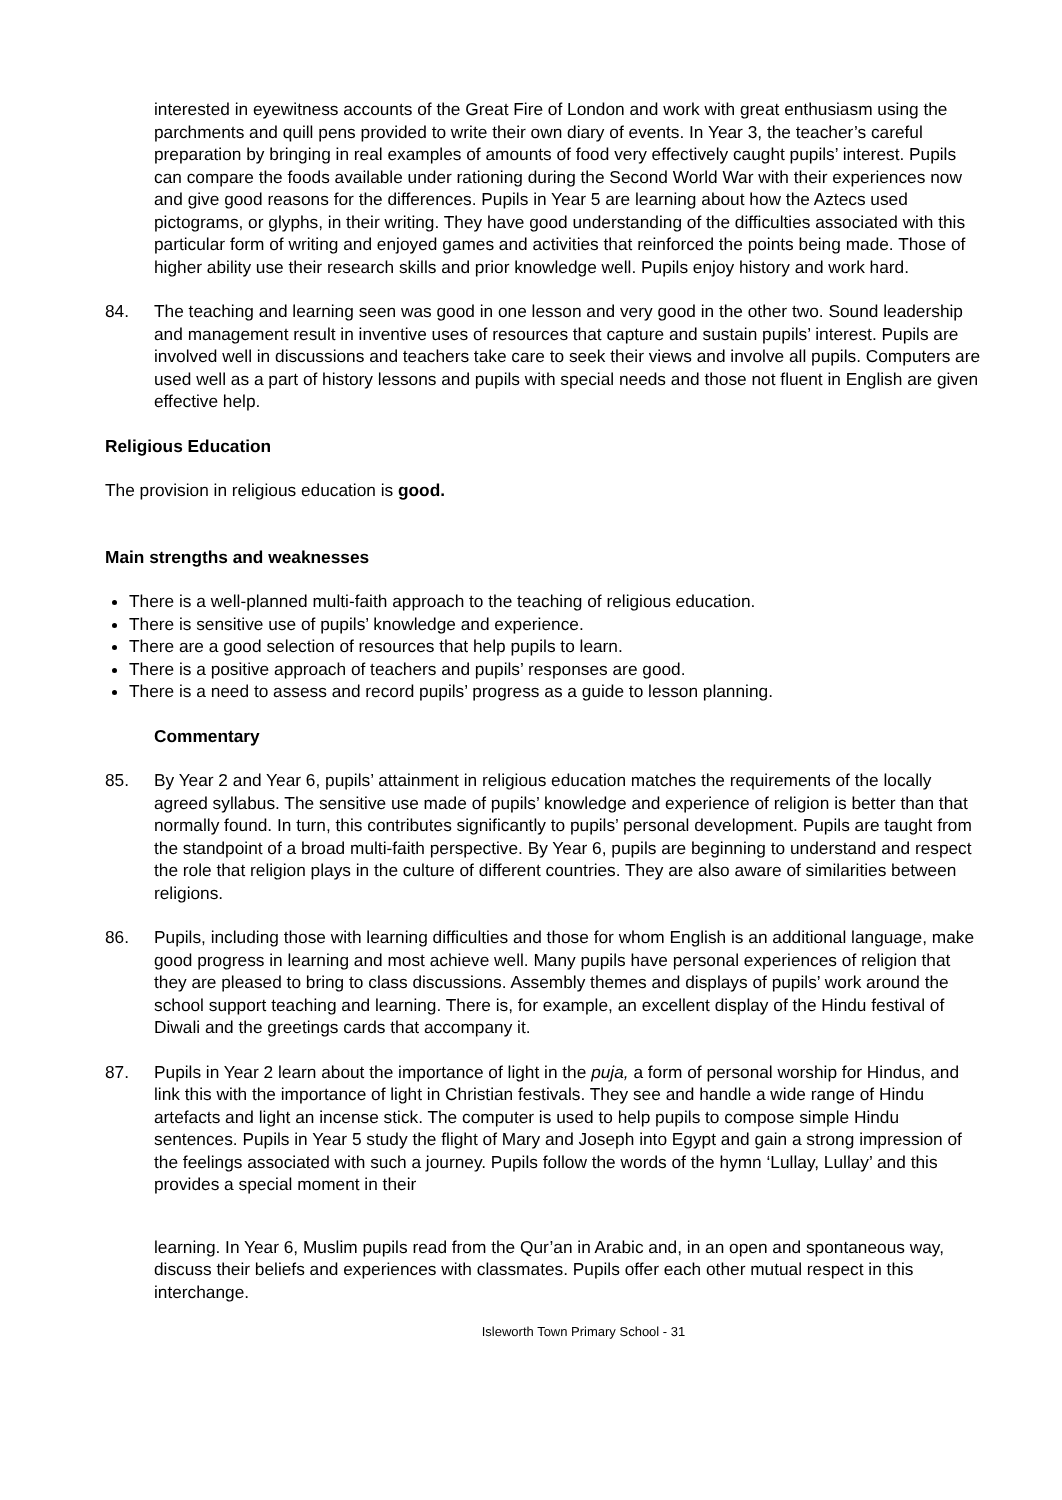interested in eyewitness accounts of the Great Fire of London and work with great enthusiasm using the parchments and quill pens provided to write their own diary of events. In Year 3, the teacher’s careful preparation by bringing in real examples of amounts of food very effectively caught pupils’ interest. Pupils can compare the foods available under rationing during the Second World War with their experiences now and give good reasons for the differences. Pupils in Year 5 are learning about how the Aztecs used pictograms, or glyphs, in their writing. They have good understanding of the difficulties associated with this particular form of writing and enjoyed games and activities that reinforced the points being made. Those of higher ability use their research skills and prior knowledge well. Pupils enjoy history and work hard.
84. The teaching and learning seen was good in one lesson and very good in the other two. Sound leadership and management result in inventive uses of resources that capture and sustain pupils’ interest. Pupils are involved well in discussions and teachers take care to seek their views and involve all pupils. Computers are used well as a part of history lessons and pupils with special needs and those not fluent in English are given effective help.
Religious Education
The provision in religious education is good.
Main strengths and weaknesses
There is a well-planned multi-faith approach to the teaching of religious education.
There is sensitive use of pupils’ knowledge and experience.
There are a good selection of resources that help pupils to learn.
There is a positive approach of teachers and pupils’ responses are good.
There is a need to assess and record pupils’ progress as a guide to lesson planning.
Commentary
85. By Year 2 and Year 6, pupils’ attainment in religious education matches the requirements of the locally agreed syllabus. The sensitive use made of pupils’ knowledge and experience of religion is better than that normally found. In turn, this contributes significantly to pupils’ personal development. Pupils are taught from the standpoint of a broad multi-faith perspective. By Year 6, pupils are beginning to understand and respect the role that religion plays in the culture of different countries. They are also aware of similarities between religions.
86. Pupils, including those with learning difficulties and those for whom English is an additional language, make good progress in learning and most achieve well. Many pupils have personal experiences of religion that they are pleased to bring to class discussions. Assembly themes and displays of pupils’ work around the school support teaching and learning. There is, for example, an excellent display of the Hindu festival of Diwali and the greetings cards that accompany it.
87. Pupils in Year 2 learn about the importance of light in the puja, a form of personal worship for Hindus, and link this with the importance of light in Christian festivals. They see and handle a wide range of Hindu artefacts and light an incense stick. The computer is used to help pupils to compose simple Hindu sentences. Pupils in Year 5 study the flight of Mary and Joseph into Egypt and gain a strong impression of the feelings associated with such a journey. Pupils follow the words of the hymn ‘Lullay, Lullay’ and this provides a special moment in their
learning. In Year 6, Muslim pupils read from the Qur’an in Arabic and, in an open and spontaneous way, discuss their beliefs and experiences with classmates. Pupils offer each other mutual respect in this interchange.
Isleworth Town Primary School - 31